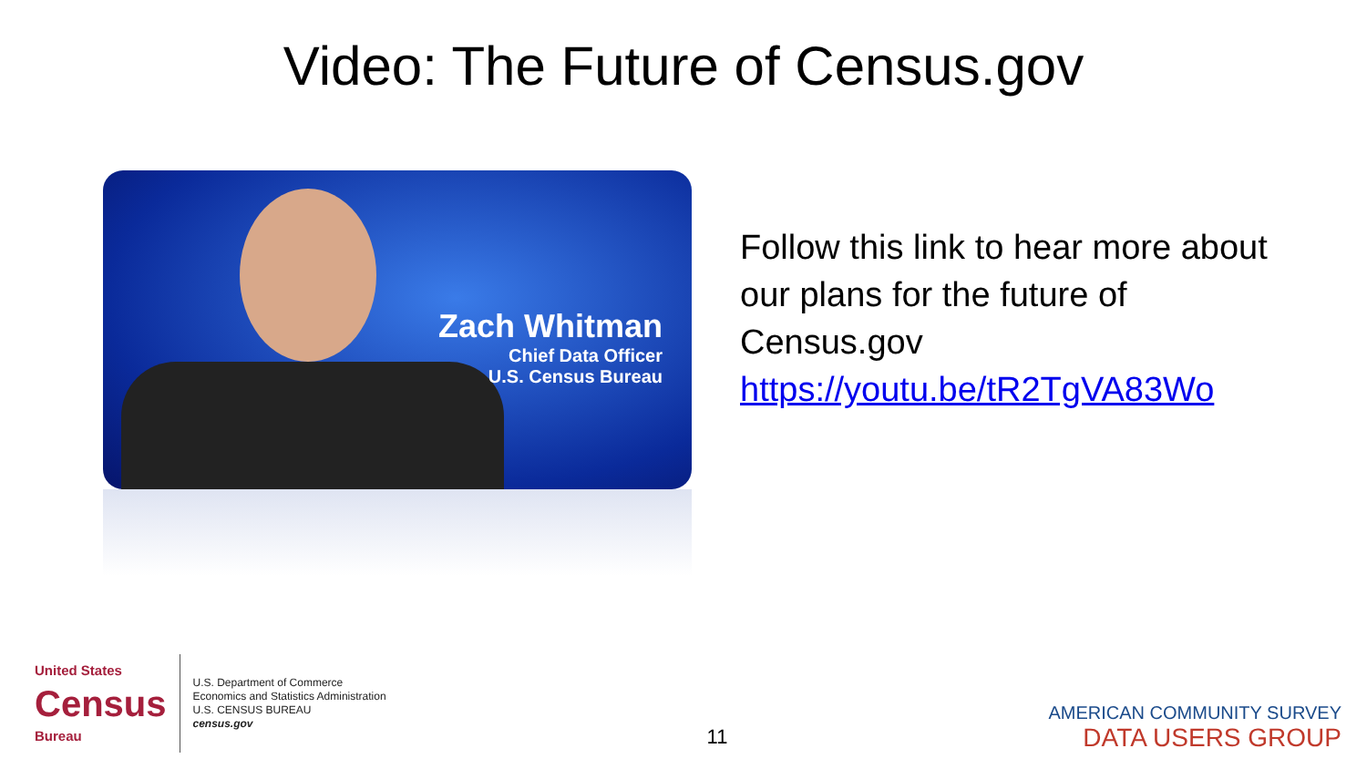Video: The Future of Census.gov
Zach Whitman
Chief Data Officer
U.S. Census Bureau
Follow this link to hear more about our plans for the future of Census.gov https://youtu.be/tR2TgVA83Wo
United States
Census
Bureau
U.S. Department of Commerce
Economics and Statistics Administration
U.S. CENSUS BUREAU
census.gov
11
AMERICAN COMMUNITY SURVEY
DATA USERS GROUP